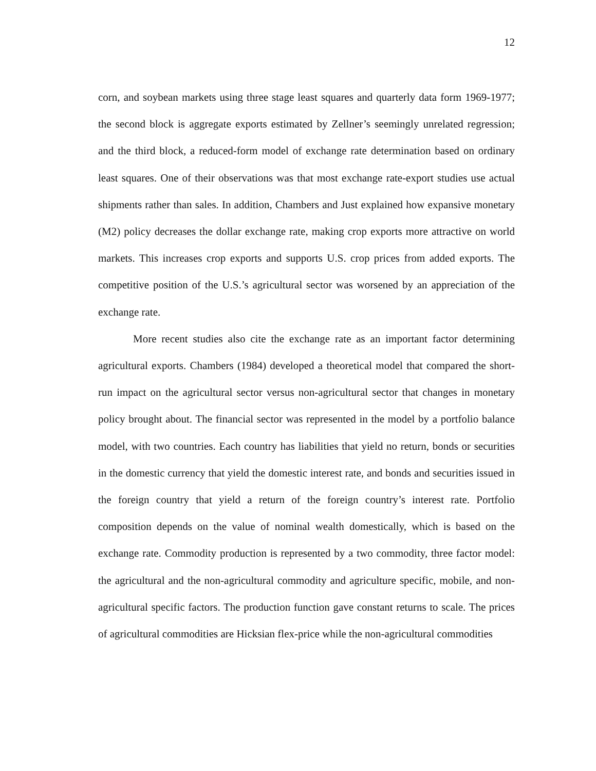12
corn, and soybean markets using three stage least squares and quarterly data form 1969-1977; the second block is aggregate exports estimated by Zellner’s seemingly unrelated regression; and the third block, a reduced-form model of exchange rate determination based on ordinary least squares. One of their observations was that most exchange rate-export studies use actual shipments rather than sales. In addition, Chambers and Just explained how expansive monetary (M2) policy decreases the dollar exchange rate, making crop exports more attractive on world markets. This increases crop exports and supports U.S. crop prices from added exports. The competitive position of the U.S.’s agricultural sector was worsened by an appreciation of the exchange rate.
More recent studies also cite the exchange rate as an important factor determining agricultural exports. Chambers (1984) developed a theoretical model that compared the short-run impact on the agricultural sector versus non-agricultural sector that changes in monetary policy brought about. The financial sector was represented in the model by a portfolio balance model, with two countries. Each country has liabilities that yield no return, bonds or securities in the domestic currency that yield the domestic interest rate, and bonds and securities issued in the foreign country that yield a return of the foreign country’s interest rate. Portfolio composition depends on the value of nominal wealth domestically, which is based on the exchange rate. Commodity production is represented by a two commodity, three factor model: the agricultural and the non-agricultural commodity and agriculture specific, mobile, and non-agricultural specific factors. The production function gave constant returns to scale. The prices of agricultural commodities are Hicksian flex-price while the non-agricultural commodities